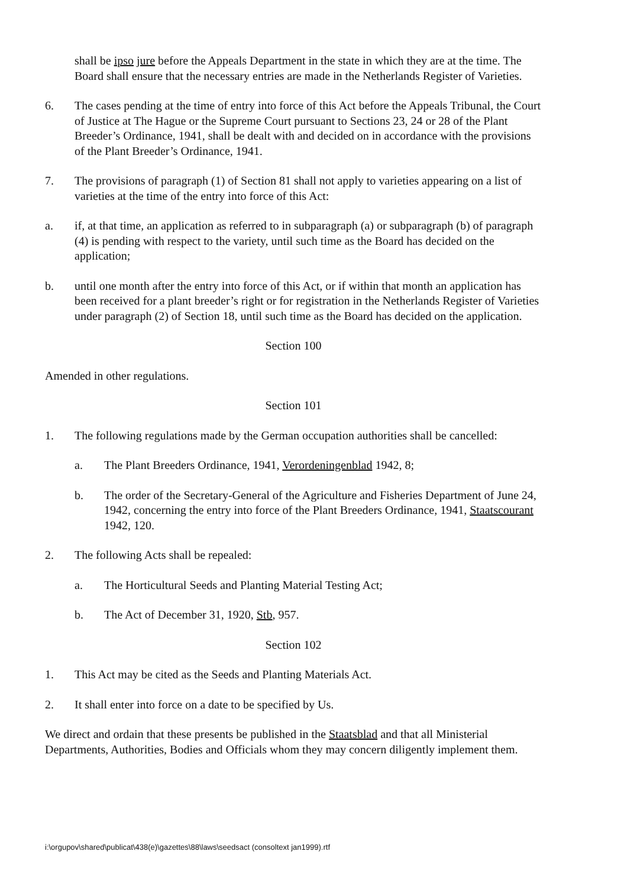shall be ipso jure before the Appeals Department in the state in which they are at the time. The Board shall ensure that the necessary entries are made in the Netherlands Register of Varieties.
6. The cases pending at the time of entry into force of this Act before the Appeals Tribunal, the Court of Justice at The Hague or the Supreme Court pursuant to Sections 23, 24 or 28 of the Plant Breeder’s Ordinance, 1941, shall be dealt with and decided on in accordance with the provisions of the Plant Breeder’s Ordinance, 1941.
7. The provisions of paragraph (1) of Section 81 shall not apply to varieties appearing on a list of varieties at the time of the entry into force of this Act:
a. if, at that time, an application as referred to in subparagraph (a) or subparagraph (b) of paragraph (4) is pending with respect to the variety, until such time as the Board has decided on the application;
b. until one month after the entry into force of this Act, or if within that month an application has been received for a plant breeder’s right or for registration in the Netherlands Register of Varieties under paragraph (2) of Section 18, until such time as the Board has decided on the application.
Section 100
Amended in other regulations.
Section 101
1. The following regulations made by the German occupation authorities shall be cancelled:
a. The Plant Breeders Ordinance, 1941, Verordeningenblad 1942, 8;
b. The order of the Secretary-General of the Agriculture and Fisheries Department of June 24, 1942, concerning the entry into force of the Plant Breeders Ordinance, 1941, Staatscourant 1942, 120.
2. The following Acts shall be repealed:
a. The Horticultural Seeds and Planting Material Testing Act;
b. The Act of December 31, 1920, Stb, 957.
Section 102
1. This Act may be cited as the Seeds and Planting Materials Act.
2. It shall enter into force on a date to be specified by Us.
We direct and ordain that these presents be published in the Staatsblad and that all Ministerial Departments, Authorities, Bodies and Officials whom they may concern diligently implement them.
i:\orgupov\shared\publicat\438(e)\gazettes\88\laws\seedsact (consoltext jan1999).rtf